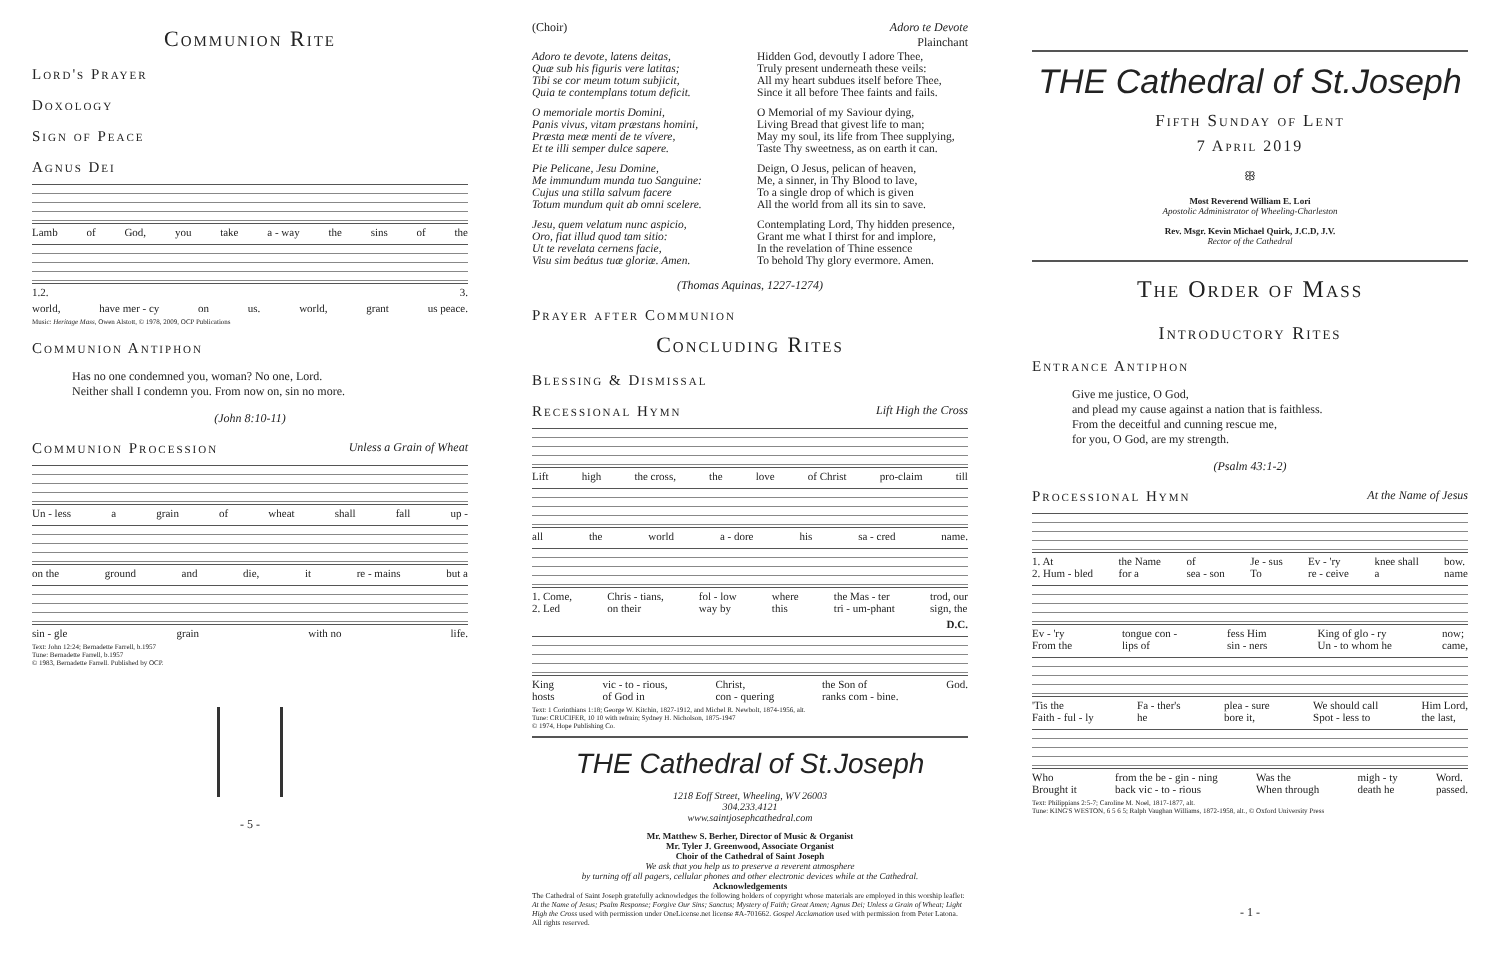Communion Rite
Lord's Prayer
Doxology
Sign of Peace
Agnus Dei
Lamb of God, you take a - way the sins of the
1.2. 3.
world, have mer - cy on us. world, grant us peace.
Music: Heritage Mass, Owen Alstott, © 1978, 2009, OCP Publications
Communion Antiphon
Has no one condemned you, woman? No one, Lord.
Neither shall I condemn you. From now on, sin no more.
(John 8:10-11)
Communion Procession Unless a Grain of Wheat
Un - less a grain of wheat shall fall up -
on the ground and die, it re - mains but a
sin - gle grain with no life.
Text: John 12:24; Bernadette Farrell, b.1957
Tune: Bernadette Farrell, b.1957
© 1983, Bernadette Farrell. Published by OCP.
- 5 -
(Choir) Adoro te Devote
Plainchant
Adoro te devote, latens deitas,
Quæ sub his figuris vere latitas;
Tibi se cor meum totum subjicit,
Quia te contemplans totum deficit.
Hidden God, devoutly I adore Thee,
Truly present underneath these veils:
All my heart subdues itself before Thee,
Since it all before Thee faints and fails.
O memoriale mortis Domini,
Panis vivus, vitam præstans homini,
Præsta meæ menti de te vívere,
Et te illi semper dulce sapere.
O Memorial of my Saviour dying,
Living Bread that givest life to man;
May my soul, its life from Thee supplying,
Taste Thy sweetness, as on earth it can.
Pie Pelicane, Jesu Domine,
Me immundum munda tuo Sanguine:
Cujus una stilla salvum facere
Totum mundum quit ab omni scelere.
Deign, O Jesus, pelican of heaven,
Me, a sinner, in Thy Blood to lave,
To a single drop of which is given
All the world from all its sin to save.
Jesu, quem velatum nunc aspicio,
Oro, fiat illud quod tam sitio:
Ut te revelata cernens facie,
Visu sim beátus tuæ gloriæ. Amen.
Contemplating Lord, Thy hidden presence,
Grant me what I thirst for and implore,
In the revelation of Thine essence
To behold Thy glory evermore. Amen.
(Thomas Aquinas, 1227-1274)
Prayer after Communion
Concluding Rites
Blessing & Dismissal
Recessional Hymn Lift High the Cross
Lift high the cross, the love of Christ pro-claim till
all the world a - dore his sa - cred name.
1. Come,
2. Led Chris - tians,
on their fol - low
way by where
this the Mas - ter
tri - um-phant trod, our
sign, the
D.C.
King
hosts vic - to - rious,
of God in Christ,
con - quering the Son of
ranks com - bine. God.
Text: 1 Corinthians 1:18; George W. Kitchin, 1827-1912, and Michel R. Newbolt, 1874-1956, alt.
Tune: CRUCIFER, 10 10 with refrain; Sydney H. Nicholson, 1875-1947
© 1974, Hope Publishing Co.
THE Cathedral of St.Joseph
1218 Eoff Street, Wheeling, WV 26003
304.233.4121
www.saintjosephcathedral.com
Mr. Matthew S. Berher, Director of Music & Organist
Mr. Tyler J. Greenwood, Associate Organist
Choir of the Cathedral of Saint Joseph
We ask that you help us to preserve a reverent atmosphere
by turning off all pagers, cellular phones and other electronic devices while at the Cathedral.
Acknowledgements
The Cathedral of Saint Joseph gratefully acknowledges the following holders of copyright whose materials are employed in this worship leaflet: At the Name of Jesus; Psalm Response; Forgive Our Sins; Sanctus; Mystery of Faith; Great Amen; Agnus Dei; Unless a Grain of Wheat; Light High the Cross used with permission under OneLicense.net license #A-701662. Gospel Acclamation used with permission from Peter Latona. All rights reserved.
THE Cathedral of St.Joseph
Fifth Sunday of Lent
7 April 2019
ꕥ
Most Reverend William E. Lori
Apostolic Administrator of Wheeling-Charleston
Rev. Msgr. Kevin Michael Quirk, J.C.D, J.V.
Rector of the Cathedral
The Order of Mass
Introductory Rites
Entrance Antiphon
Give me justice, O God,
and plead my cause against a nation that is faithless.
From the deceitful and cunning rescue me,
for you, O God, are my strength.
(Psalm 43:1-2)
Processional Hymn At the Name of Jesus
1. At
2. Hum - bled the Name
for a of
sea - son Je - sus
To Ev - 'ry
re - ceive knee shall
a bow.
name
Ev - 'ry
From the tongue con -
lips of fess Him
sin - ners King of glo - ry
Un - to whom he now;
came,
'Tis the
Faith - ful - ly Fa - ther's
he plea - sure
bore it, We should call
Spot - less to Him Lord,
the last,
Who
Brought it from the be - gin - ning
back vic - to - rious Was the
When through migh - ty
death he Word.
passed.
Text: Philippians 2:5-7; Caroline M. Noel, 1817-1877, alt.
Tune: KING'S WESTON, 6 5 6 5; Ralph Vaughan Williams, 1872-1958, alt., © Oxford University Press
- 1 -